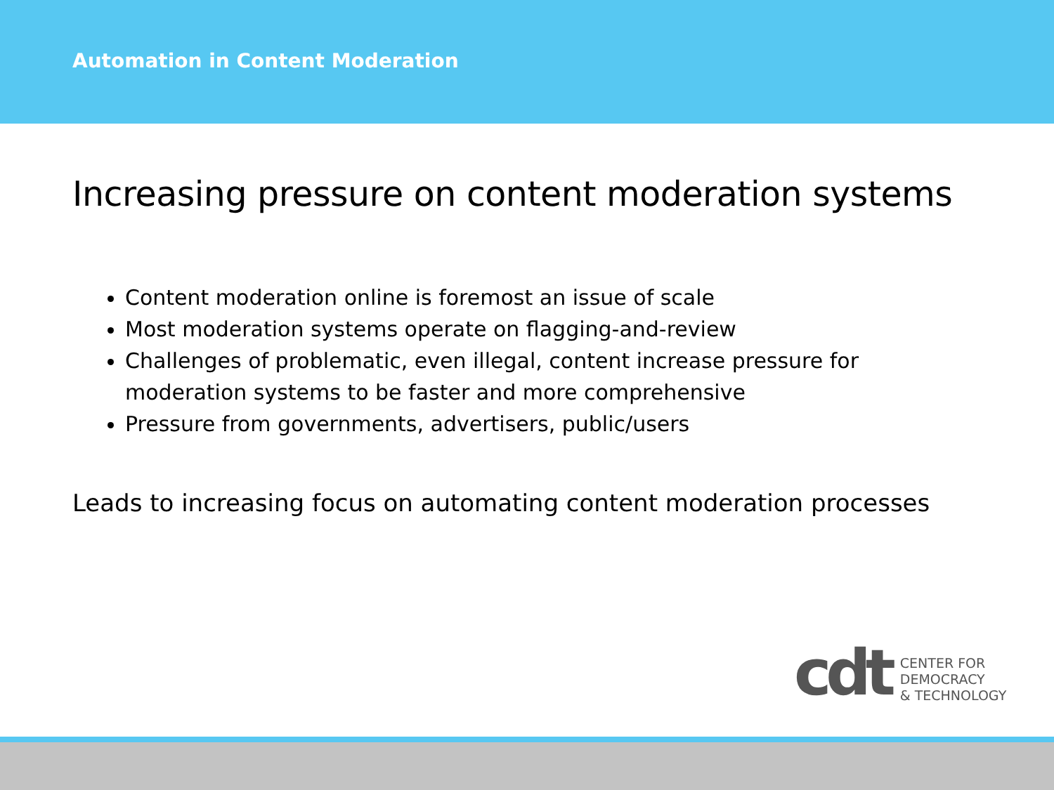Automation in Content Moderation
Increasing pressure on content moderation systems
Content moderation online is foremost an issue of scale
Most moderation systems operate on flagging-and-review
Challenges of problematic, even illegal, content increase pressure for moderation systems to be faster and more comprehensive
Pressure from governments, advertisers, public/users
Leads to increasing focus on automating content moderation processes
cdt
CENTER FOR
DEMOCRACY
& TECHNOLOGY